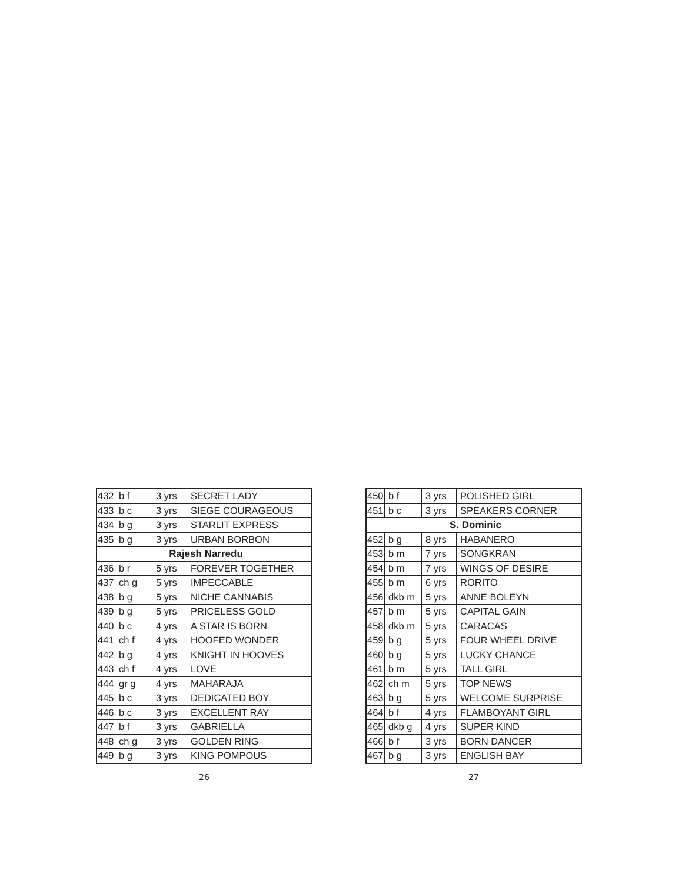| 432 | b f | 3 yrs | SECRET LADY |
| 433 | b c | 3 yrs | SIEGE COURAGEOUS |
| 434 | b g | 3 yrs | STARLIT EXPRESS |
| 435 | b g | 3 yrs | URBAN BORBON |
| Rajesh Narredu | | | |
| 436 | b r | 5 yrs | FOREVER TOGETHER |
| 437 | ch g | 5 yrs | IMPECCABLE |
| 438 | b g | 5 yrs | NICHE CANNABIS |
| 439 | b g | 5 yrs | PRICELESS GOLD |
| 440 | b c | 4 yrs | A STAR IS BORN |
| 441 | ch f | 4 yrs | HOOFED WONDER |
| 442 | b g | 4 yrs | KNIGHT IN HOOVES |
| 443 | ch f | 4 yrs | LOVE |
| 444 | gr g | 4 yrs | MAHARAJA |
| 445 | b c | 3 yrs | DEDICATED BOY |
| 446 | b c | 3 yrs | EXCELLENT RAY |
| 447 | b f | 3 yrs | GABRIELLA |
| 448 | ch g | 3 yrs | GOLDEN RING |
| 449 | b g | 3 yrs | KING POMPOUS |
26
| 450 | b f | 3 yrs | POLISHED GIRL |
| 451 | b c | 3 yrs | SPEAKERS CORNER |
| S. Dominic | | | |
| 452 | b g | 8 yrs | HABANERO |
| 453 | b m | 7 yrs | SONGKRAN |
| 454 | b m | 7 yrs | WINGS OF DESIRE |
| 455 | b m | 6 yrs | RORITO |
| 456 | dkb m | 5 yrs | ANNE BOLEYN |
| 457 | b m | 5 yrs | CAPITAL GAIN |
| 458 | dkb m | 5 yrs | CARACAS |
| 459 | b g | 5 yrs | FOUR WHEEL DRIVE |
| 460 | b g | 5 yrs | LUCKY CHANCE |
| 461 | b m | 5 yrs | TALL GIRL |
| 462 | ch m | 5 yrs | TOP NEWS |
| 463 | b g | 5 yrs | WELCOME SURPRISE |
| 464 | b f | 4 yrs | FLAMBOYANT GIRL |
| 465 | dkb g | 4 yrs | SUPER KIND |
| 466 | b f | 3 yrs | BORN DANCER |
| 467 | b g | 3 yrs | ENGLISH BAY |
27